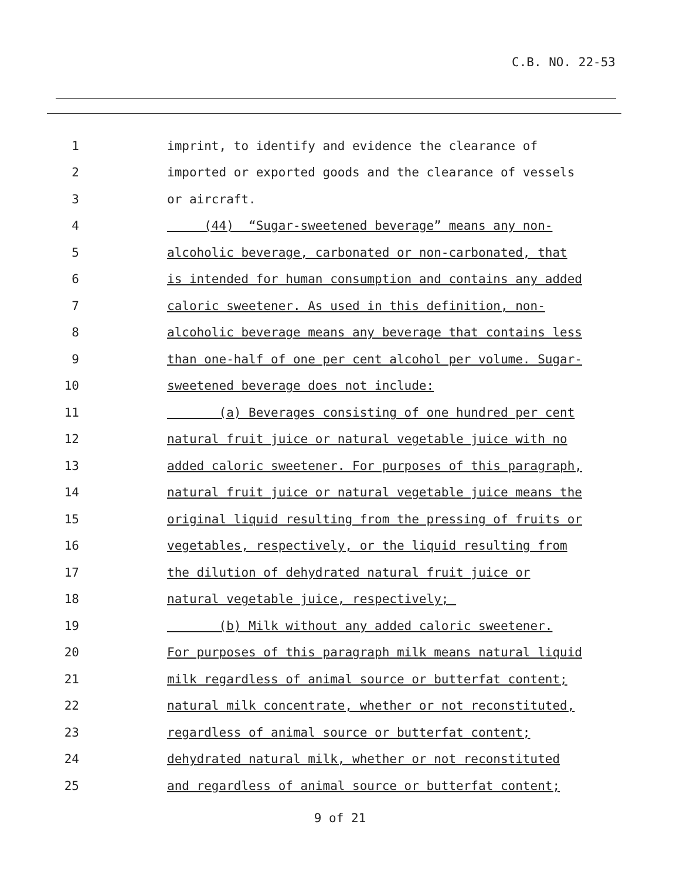C.B. NO. 22-53
1 imprint, to identify and evidence the clearance of
2 imported or exported goods and the clearance of vessels
3 or aircraft.
4 (44) “Sugar-sweetened beverage” means any non-
5 alcoholic beverage, carbonated or non-carbonated, that
6 is intended for human consumption and contains any added
7 caloric sweetener. As used in this definition, non-
8 alcoholic beverage means any beverage that contains less
9 than one-half of one per cent alcohol per volume. Sugar-
10 sweetened beverage does not include:
11 (a) Beverages consisting of one hundred per cent
12 natural fruit juice or natural vegetable juice with no
13 added caloric sweetener. For purposes of this paragraph,
14 natural fruit juice or natural vegetable juice means the
15 original liquid resulting from the pressing of fruits or
16 vegetables, respectively, or the liquid resulting from
17 the dilution of dehydrated natural fruit juice or
18 natural vegetable juice, respectively;
19 (b) Milk without any added caloric sweetener.
20 For purposes of this paragraph milk means natural liquid
21 milk regardless of animal source or butterfat content;
22 natural milk concentrate, whether or not reconstituted,
23 regardless of animal source or butterfat content;
24 dehydrated natural milk, whether or not reconstituted
25 and regardless of animal source or butterfat content;
9 of 21